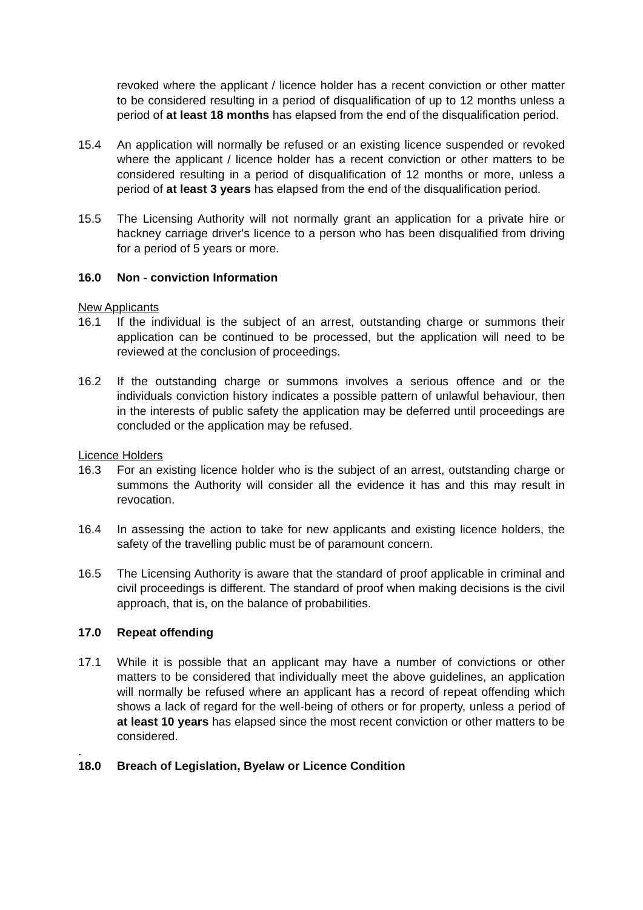revoked where the applicant / licence holder has a recent conviction or other matter to be considered resulting in a period of disqualification of up to 12 months unless a period of at least 18 months has elapsed from the end of the disqualification period.
15.4 An application will normally be refused or an existing licence suspended or revoked where the applicant / licence holder has a recent conviction or other matters to be considered resulting in a period of disqualification of 12 months or more, unless a period of at least 3 years has elapsed from the end of the disqualification period.
15.5 The Licensing Authority will not normally grant an application for a private hire or hackney carriage driver's licence to a person who has been disqualified from driving for a period of 5 years or more.
16.0 Non - conviction Information
New Applicants
16.1 If the individual is the subject of an arrest, outstanding charge or summons their application can be continued to be processed, but the application will need to be reviewed at the conclusion of proceedings.
16.2 If the outstanding charge or summons involves a serious offence and or the individuals conviction history indicates a possible pattern of unlawful behaviour, then in the interests of public safety the application may be deferred until proceedings are concluded or the application may be refused.
Licence Holders
16.3 For an existing licence holder who is the subject of an arrest, outstanding charge or summons the Authority will consider all the evidence it has and this may result in revocation.
16.4 In assessing the action to take for new applicants and existing licence holders, the safety of the travelling public must be of paramount concern.
16.5 The Licensing Authority is aware that the standard of proof applicable in criminal and civil proceedings is different. The standard of proof when making decisions is the civil approach, that is, on the balance of probabilities.
17.0 Repeat offending
17.1 While it is possible that an applicant may have a number of convictions or other matters to be considered that individually meet the above guidelines, an application will normally be refused where an applicant has a record of repeat offending which shows a lack of regard for the well-being of others or for property, unless a period of at least 10 years has elapsed since the most recent conviction or other matters to be considered.
.
18.0 Breach of Legislation, Byelaw or Licence Condition